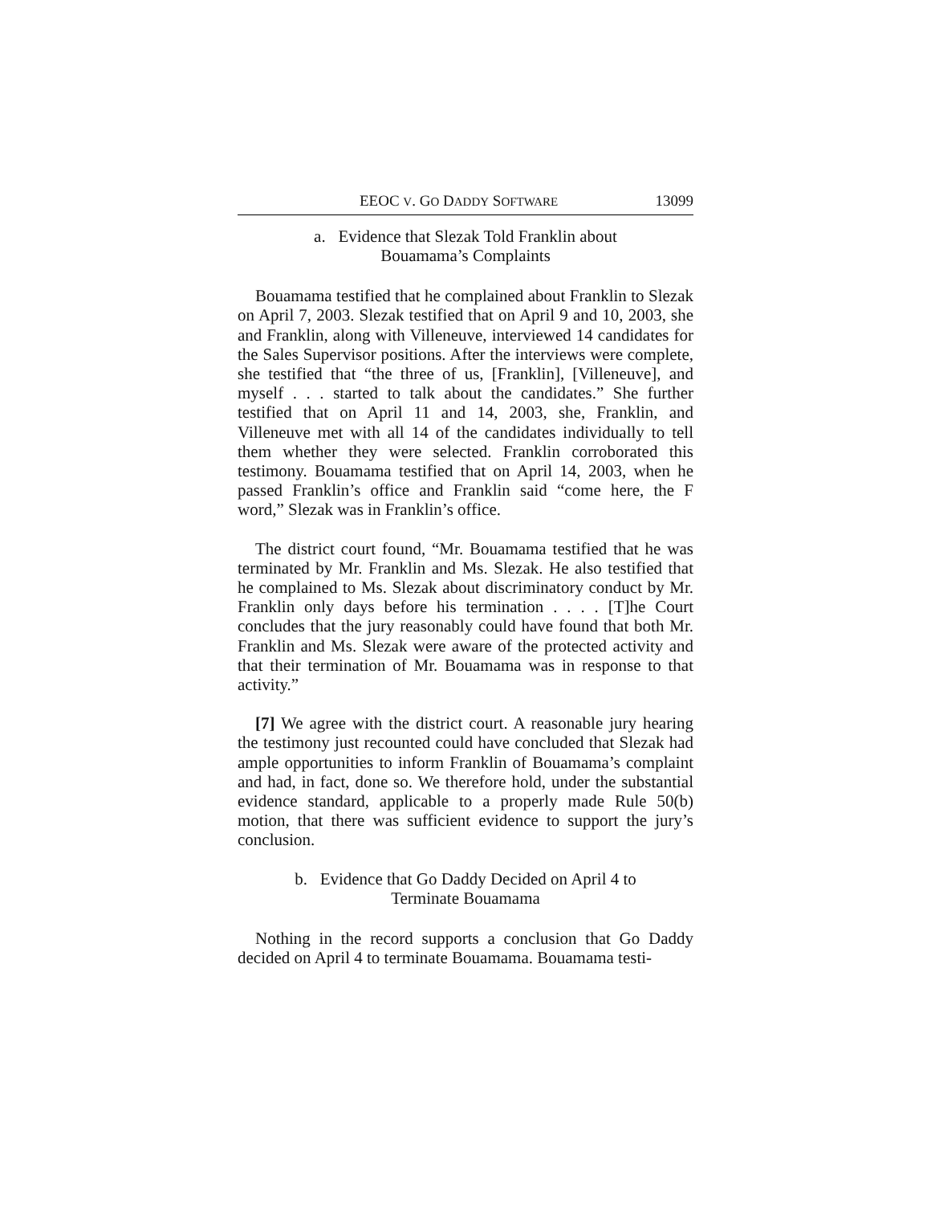EEOC V. GO DADDY SOFTWARE 13099
a. Evidence that Slezak Told Franklin about
Bouamama’s Complaints
Bouamama testified that he complained about Franklin to Slezak on April 7, 2003. Slezak testified that on April 9 and 10, 2003, she and Franklin, along with Villeneuve, interviewed 14 candidates for the Sales Supervisor positions. After the interviews were complete, she testified that “the three of us, [Franklin], [Villeneuve], and myself . . . started to talk about the candidates.” She further testified that on April 11 and 14, 2003, she, Franklin, and Villeneuve met with all 14 of the candidates individually to tell them whether they were selected. Franklin corroborated this testimony. Bouamama testified that on April 14, 2003, when he passed Franklin’s office and Franklin said “come here, the F word,” Slezak was in Franklin’s office.
The district court found, “Mr. Bouamama testified that he was terminated by Mr. Franklin and Ms. Slezak. He also testified that he complained to Ms. Slezak about discriminatory conduct by Mr. Franklin only days before his termination . . . . [T]he Court concludes that the jury reasonably could have found that both Mr. Franklin and Ms. Slezak were aware of the protected activity and that their termination of Mr. Bouamama was in response to that activity.”
[7] We agree with the district court. A reasonable jury hearing the testimony just recounted could have concluded that Slezak had ample opportunities to inform Franklin of Bouamama’s complaint and had, in fact, done so. We therefore hold, under the substantial evidence standard, applicable to a properly made Rule 50(b) motion, that there was sufficient evidence to support the jury’s conclusion.
b. Evidence that Go Daddy Decided on April 4 to
Terminate Bouamama
Nothing in the record supports a conclusion that Go Daddy decided on April 4 to terminate Bouamama. Bouamama testi-